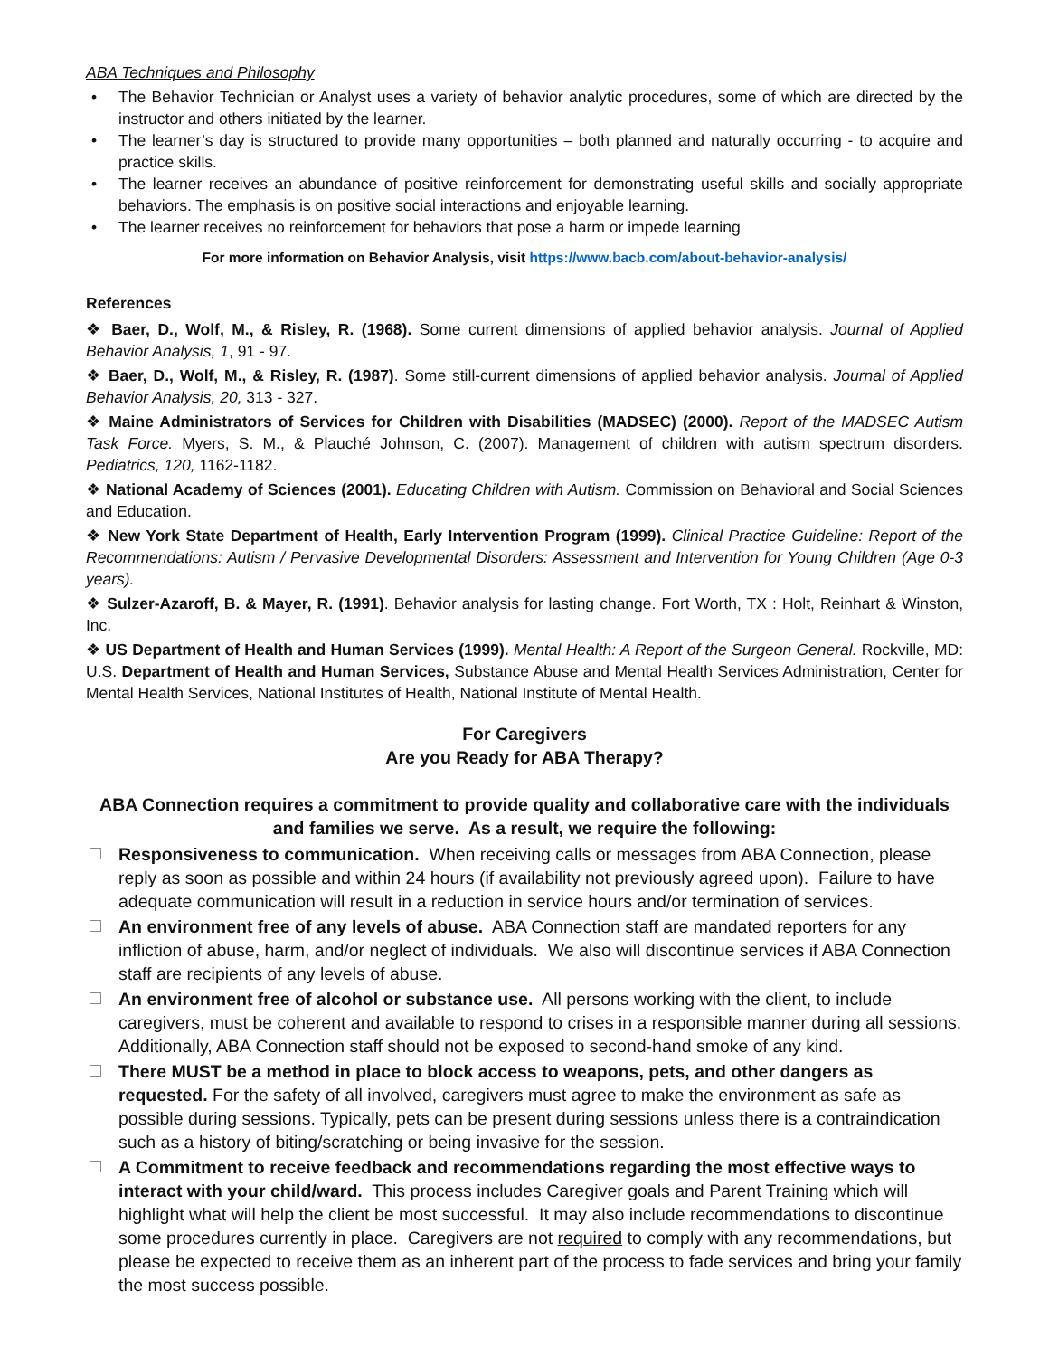ABA Techniques and Philosophy
• The Behavior Technician or Analyst uses a variety of behavior analytic procedures, some of which are directed by the instructor and others initiated by the learner.
• The learner’s day is structured to provide many opportunities – both planned and naturally occurring - to acquire and practice skills.
• The learner receives an abundance of positive reinforcement for demonstrating useful skills and socially appropriate behaviors. The emphasis is on positive social interactions and enjoyable learning.
• The learner receives no reinforcement for behaviors that pose a harm or impede learning
For more information on Behavior Analysis, visit https://www.bacb.com/about-behavior-analysis/
References
❖ Baer, D., Wolf, M., & Risley, R. (1968). Some current dimensions of applied behavior analysis. Journal of Applied Behavior Analysis, 1, 91 - 97.
❖ Baer, D., Wolf, M., & Risley, R. (1987). Some still-current dimensions of applied behavior analysis. Journal of Applied Behavior Analysis, 20, 313 - 327.
❖ Maine Administrators of Services for Children with Disabilities (MADSEC) (2000). Report of the MADSEC Autism Task Force. Myers, S. M., & Plauché Johnson, C. (2007). Management of children with autism spectrum disorders. Pediatrics, 120, 1162-1182.
❖ National Academy of Sciences (2001). Educating Children with Autism. Commission on Behavioral and Social Sciences and Education.
❖ New York State Department of Health, Early Intervention Program (1999). Clinical Practice Guideline: Report of the Recommendations: Autism / Pervasive Developmental Disorders: Assessment and Intervention for Young Children (Age 0-3 years).
❖ Sulzer-Azaroff, B. & Mayer, R. (1991). Behavior analysis for lasting change. Fort Worth, TX : Holt, Reinhart & Winston, Inc.
❖ US Department of Health and Human Services (1999). Mental Health: A Report of the Surgeon General. Rockville, MD: U.S. Department of Health and Human Services, Substance Abuse and Mental Health Services Administration, Center for Mental Health Services, National Institutes of Health, National Institute of Mental Health.
For Caregivers
Are you Ready for ABA Therapy?
ABA Connection requires a commitment to provide quality and collaborative care with the individuals and families we serve. As a result, we require the following:
Responsiveness to communication. When receiving calls or messages from ABA Connection, please reply as soon as possible and within 24 hours (if availability not previously agreed upon). Failure to have adequate communication will result in a reduction in service hours and/or termination of services.
An environment free of any levels of abuse. ABA Connection staff are mandated reporters for any infliction of abuse, harm, and/or neglect of individuals. We also will discontinue services if ABA Connection staff are recipients of any levels of abuse.
An environment free of alcohol or substance use. All persons working with the client, to include caregivers, must be coherent and available to respond to crises in a responsible manner during all sessions. Additionally, ABA Connection staff should not be exposed to second-hand smoke of any kind.
There MUST be a method in place to block access to weapons, pets, and other dangers as requested. For the safety of all involved, caregivers must agree to make the environment as safe as possible during sessions. Typically, pets can be present during sessions unless there is a contraindication such as a history of biting/scratching or being invasive for the session.
A Commitment to receive feedback and recommendations regarding the most effective ways to interact with your child/ward. This process includes Caregiver goals and Parent Training which will highlight what will help the client be most successful. It may also include recommendations to discontinue some procedures currently in place. Caregivers are not required to comply with any recommendations, but please be expected to receive them as an inherent part of the process to fade services and bring your family the most success possible.